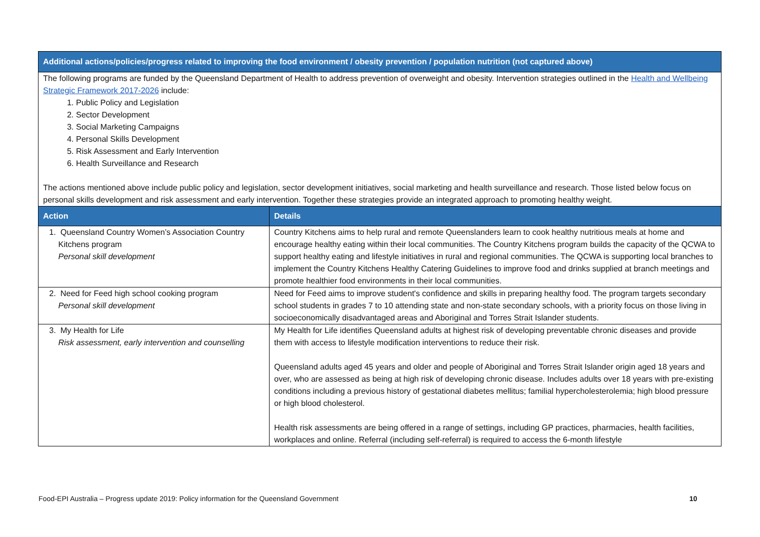| Additional actions/policies/progress related to improving the food environment / obesity prevention / population nutrition (not captured above) | |
| --- | --- |
| The following programs are funded by the Queensland Department of Health to address prevention of overweight and obesity. Intervention strategies outlined in the Health and Wellbeing Strategic Framework 2017-2026 include: 1. Public Policy and Legislation 2. Sector Development 3. Social Marketing Campaigns 4. Personal Skills Development 5. Risk Assessment and Early Intervention 6. Health Surveillance and Research The actions mentioned above include public policy and legislation, sector development initiatives, social marketing and health surveillance and research. Those listed below focus on personal skills development and risk assessment and early intervention. Together these strategies provide an integrated approach to promoting healthy weight. | |
| Action | Details |
| 1. Queensland Country Women’s Association Country Kitchens program Personal skill development | Country Kitchens aims to help rural and remote Queenslanders learn to cook healthy nutritious meals at home and encourage healthy eating within their local communities. The Country Kitchens program builds the capacity of the QCWA to support healthy eating and lifestyle initiatives in rural and regional communities. The QCWA is supporting local branches to implement the Country Kitchens Healthy Catering Guidelines to improve food and drinks supplied at branch meetings and promote healthier food environments in their local communities. |
| 2. Need for Feed high school cooking program Personal skill development | Need for Feed aims to improve student's confidence and skills in preparing healthy food. The program targets secondary school students in grades 7 to 10 attending state and non-state secondary schools, with a priority focus on those living in socioeconomically disadvantaged areas and Aboriginal and Torres Strait Islander students. |
| 3. My Health for Life Risk assessment, early intervention and counselling | My Health for Life identifies Queensland adults at highest risk of developing preventable chronic diseases and provide them with access to lifestyle modification interventions to reduce their risk. Queensland adults aged 45 years and older and people of Aboriginal and Torres Strait Islander origin aged 18 years and over, who are assessed as being at high risk of developing chronic disease. Includes adults over 18 years with pre-existing conditions including a previous history of gestational diabetes mellitus; familial hypercholesterolemia; high blood pressure or high blood cholesterol. Health risk assessments are being offered in a range of settings, including GP practices, pharmacies, health facilities, workplaces and online. Referral (including self-referral) is required to access the 6-month lifestyle |
Food-EPI Australia – Progress update 2019: Policy information for the Queensland Government 10